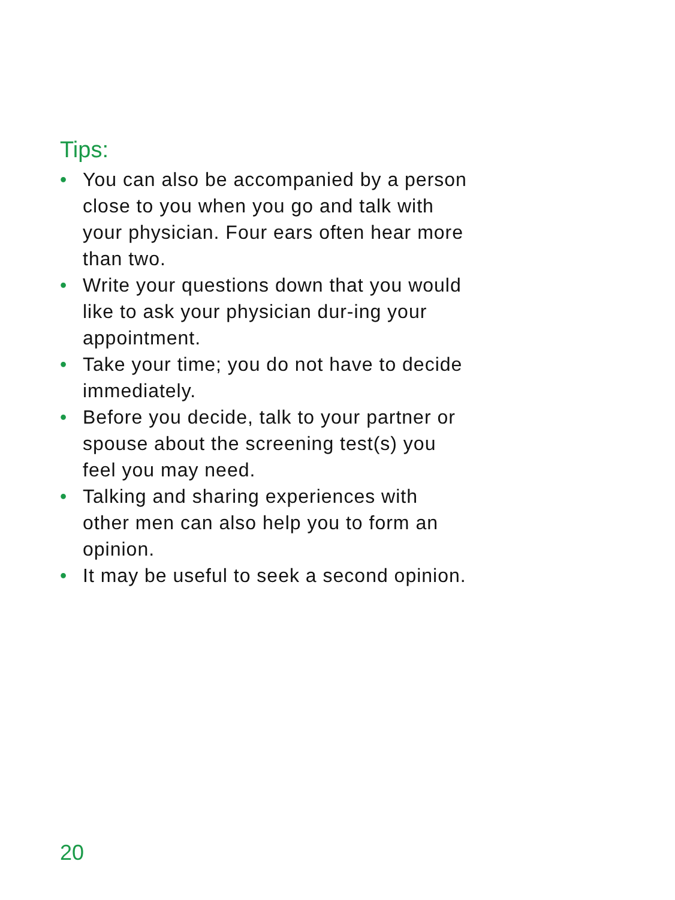Tips:
• You can also be accompanied by a person close to you when you go and talk with your physician. Four ears often hear more than two.
• Write your questions down that you would like to ask your physician dur-ing your appointment.
• Take your time; you do not have to decide immediately.
• Before you decide, talk to your partner or spouse about the screening test(s) you feel you may need.
• Talking and sharing experiences with other men can also help you to form an opinion.
• It may be useful to seek a second opinion.
20